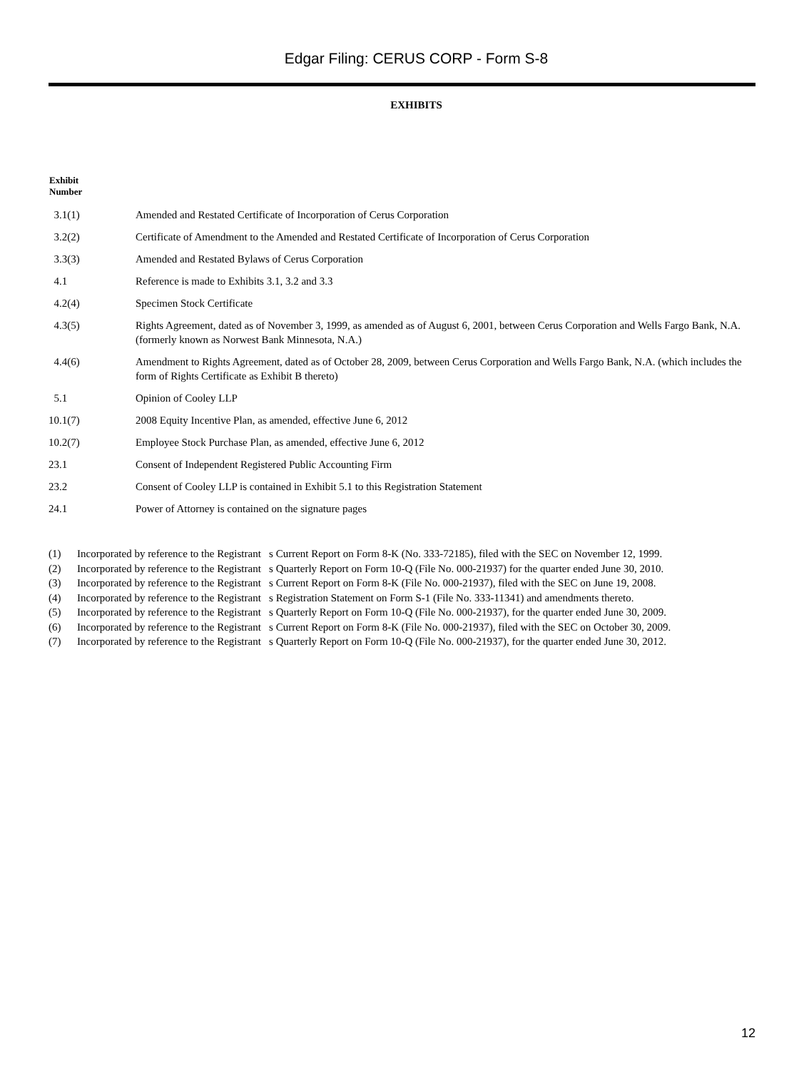Edgar Filing: CERUS CORP - Form S-8
EXHIBITS
| Exhibit Number | |
| --- | --- |
| 3.1(1) | Amended and Restated Certificate of Incorporation of Cerus Corporation |
| 3.2(2) | Certificate of Amendment to the Amended and Restated Certificate of Incorporation of Cerus Corporation |
| 3.3(3) | Amended and Restated Bylaws of Cerus Corporation |
| 4.1 | Reference is made to Exhibits 3.1, 3.2 and 3.3 |
| 4.2(4) | Specimen Stock Certificate |
| 4.3(5) | Rights Agreement, dated as of November 3, 1999, as amended as of August 6, 2001, between Cerus Corporation and Wells Fargo Bank, N.A. (formerly known as Norwest Bank Minnesota, N.A.) |
| 4.4(6) | Amendment to Rights Agreement, dated as of October 28, 2009, between Cerus Corporation and Wells Fargo Bank, N.A. (which includes the form of Rights Certificate as Exhibit B thereto) |
| 5.1 | Opinion of Cooley LLP |
| 10.1(7) | 2008 Equity Incentive Plan, as amended, effective June 6, 2012 |
| 10.2(7) | Employee Stock Purchase Plan, as amended, effective June 6, 2012 |
| 23.1 | Consent of Independent Registered Public Accounting Firm |
| 23.2 | Consent of Cooley LLP is contained in Exhibit 5.1 to this Registration Statement |
| 24.1 | Power of Attorney is contained on the signature pages |
(1) Incorporated by reference to the Registrant s Current Report on Form 8-K (No. 333-72185), filed with the SEC on November 12, 1999.
(2) Incorporated by reference to the Registrant s Quarterly Report on Form 10-Q (File No. 000-21937) for the quarter ended June 30, 2010.
(3) Incorporated by reference to the Registrant s Current Report on Form 8-K (File No. 000-21937), filed with the SEC on June 19, 2008.
(4) Incorporated by reference to the Registrant s Registration Statement on Form S-1 (File No. 333-11341) and amendments thereto.
(5) Incorporated by reference to the Registrant s Quarterly Report on Form 10-Q (File No. 000-21937), for the quarter ended June 30, 2009.
(6) Incorporated by reference to the Registrant s Current Report on Form 8-K (File No. 000-21937), filed with the SEC on October 30, 2009.
(7) Incorporated by reference to the Registrant s Quarterly Report on Form 10-Q (File No. 000-21937), for the quarter ended June 30, 2012.
12